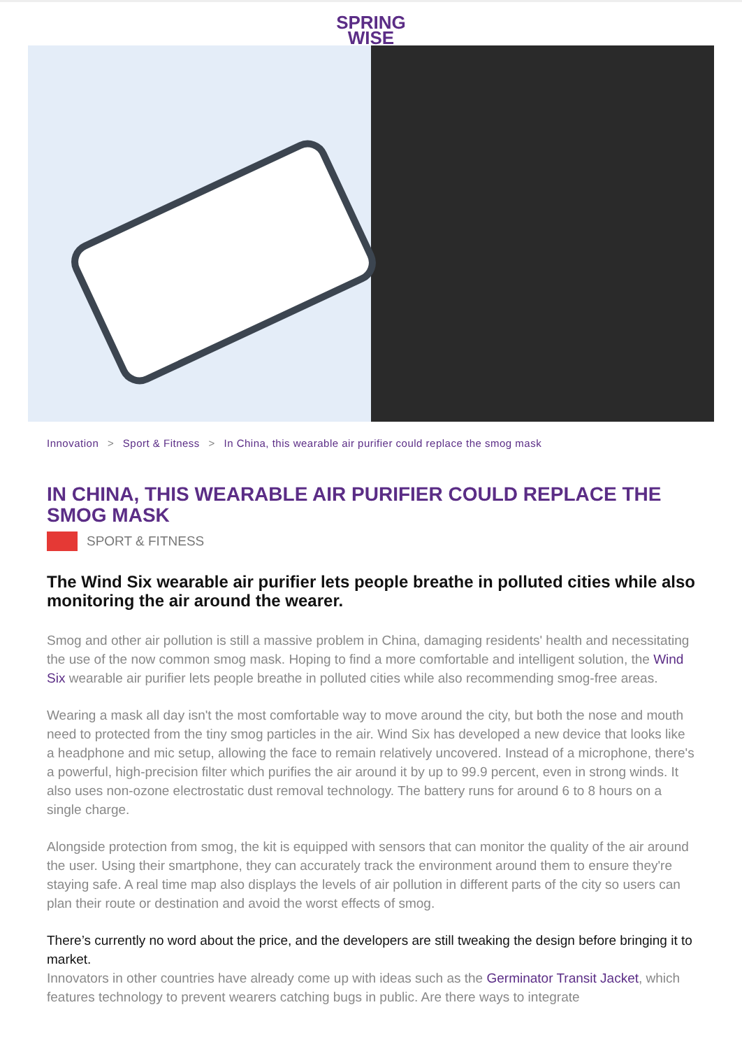SPRING
WISE
Innovation > Sport & Fitness > In China, this wearable air purifier could replace the smog mask
IN CHINA, THIS WEARABLE AIR PURIFIER COULD REPLACE THE SMOG MASK
SPORT & FITNESS
The Wind Six wearable air purifier lets people breathe in polluted cities while also monitoring the air around the wearer.
Smog and other air pollution is still a massive problem in China, damaging residents' health and necessitating the use of the now common smog mask. Hoping to find a more comfortable and intelligent solution, the Wind Six wearable air purifier lets people breathe in polluted cities while also recommending smog-free areas.
Wearing a mask all day isn't the most comfortable way to move around the city, but both the nose and mouth need to protected from the tiny smog particles in the air. Wind Six has developed a new device that looks like a headphone and mic setup, allowing the face to remain relatively uncovered. Instead of a microphone, there's a powerful, high-precision filter which purifies the air around it by up to 99.9 percent, even in strong winds. It also uses non-ozone electrostatic dust removal technology. The battery runs for around 6 to 8 hours on a single charge.
Alongside protection from smog, the kit is equipped with sensors that can monitor the quality of the air around the user. Using their smartphone, they can accurately track the environment around them to ensure they're staying safe. A real time map also displays the levels of air pollution in different parts of the city so users can plan their route or destination and avoid the worst effects of smog.
There’s currently no word about the price, and the developers are still tweaking the design before bringing it to market.
Innovators in other countries have already come up with ideas such as the Germinator Transit Jacket, which features technology to prevent wearers catching bugs in public. Are there ways to integrate